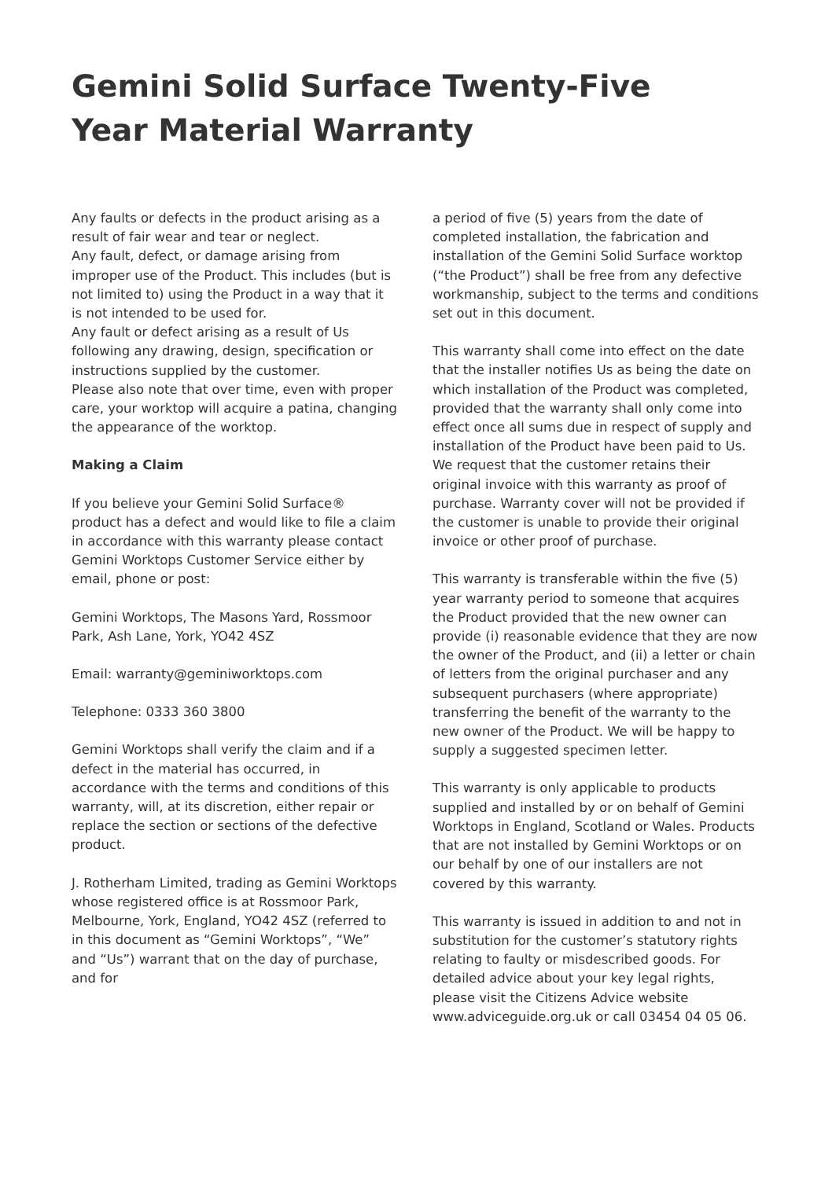Gemini Solid Surface Twenty-Five Year Material Warranty
Any faults or defects in the product arising as a result of fair wear and tear or neglect.
Any fault, defect, or damage arising from improper use of the Product. This includes (but is not limited to) using the Product in a way that it is not intended to be used for.
Any fault or defect arising as a result of Us following any drawing, design, specification or instructions supplied by the customer.
Please also note that over time, even with proper care, your worktop will acquire a patina, changing the appearance of the worktop.
Making a Claim
If you believe your Gemini Solid Surface® product has a defect and would like to file a claim in accordance with this warranty please contact Gemini Worktops Customer Service either by email, phone or post:
Gemini Worktops, The Masons Yard, Rossmoor Park, Ash Lane, York, YO42 4SZ
Email: warranty@geminiworktops.com
Telephone: 0333 360 3800
Gemini Worktops shall verify the claim and if a defect in the material has occurred, in accordance with the terms and conditions of this warranty, will, at its discretion, either repair or replace the section or sections of the defective product.
J. Rotherham Limited, trading as Gemini Worktops whose registered office is at Rossmoor Park, Melbourne, York, England, YO42 4SZ (referred to in this document as “Gemini Worktops”, “We” and “Us”) warrant that on the day of purchase, and for
a period of five (5) years from the date of completed installation, the fabrication and installation of the Gemini Solid Surface worktop (“the Product”) shall be free from any defective workmanship, subject to the terms and conditions set out in this document.
This warranty shall come into effect on the date that the installer notifies Us as being the date on which installation of the Product was completed, provided that the warranty shall only come into effect once all sums due in respect of supply and installation of the Product have been paid to Us. We request that the customer retains their original invoice with this warranty as proof of purchase. Warranty cover will not be provided if the customer is unable to provide their original invoice or other proof of purchase.
This warranty is transferable within the five (5) year warranty period to someone that acquires the Product provided that the new owner can provide (i) reasonable evidence that they are now the owner of the Product, and (ii) a letter or chain of letters from the original purchaser and any subsequent purchasers (where appropriate) transferring the benefit of the warranty to the new owner of the Product. We will be happy to supply a suggested specimen letter.
This warranty is only applicable to products supplied and installed by or on behalf of Gemini Worktops in England, Scotland or Wales. Products that are not installed by Gemini Worktops or on our behalf by one of our installers are not covered by this warranty.
This warranty is issued in addition to and not in substitution for the customer’s statutory rights relating to faulty or misdescribed goods. For detailed advice about your key legal rights, please visit the Citizens Advice website www.adviceguide.org.uk or call 03454 04 05 06.